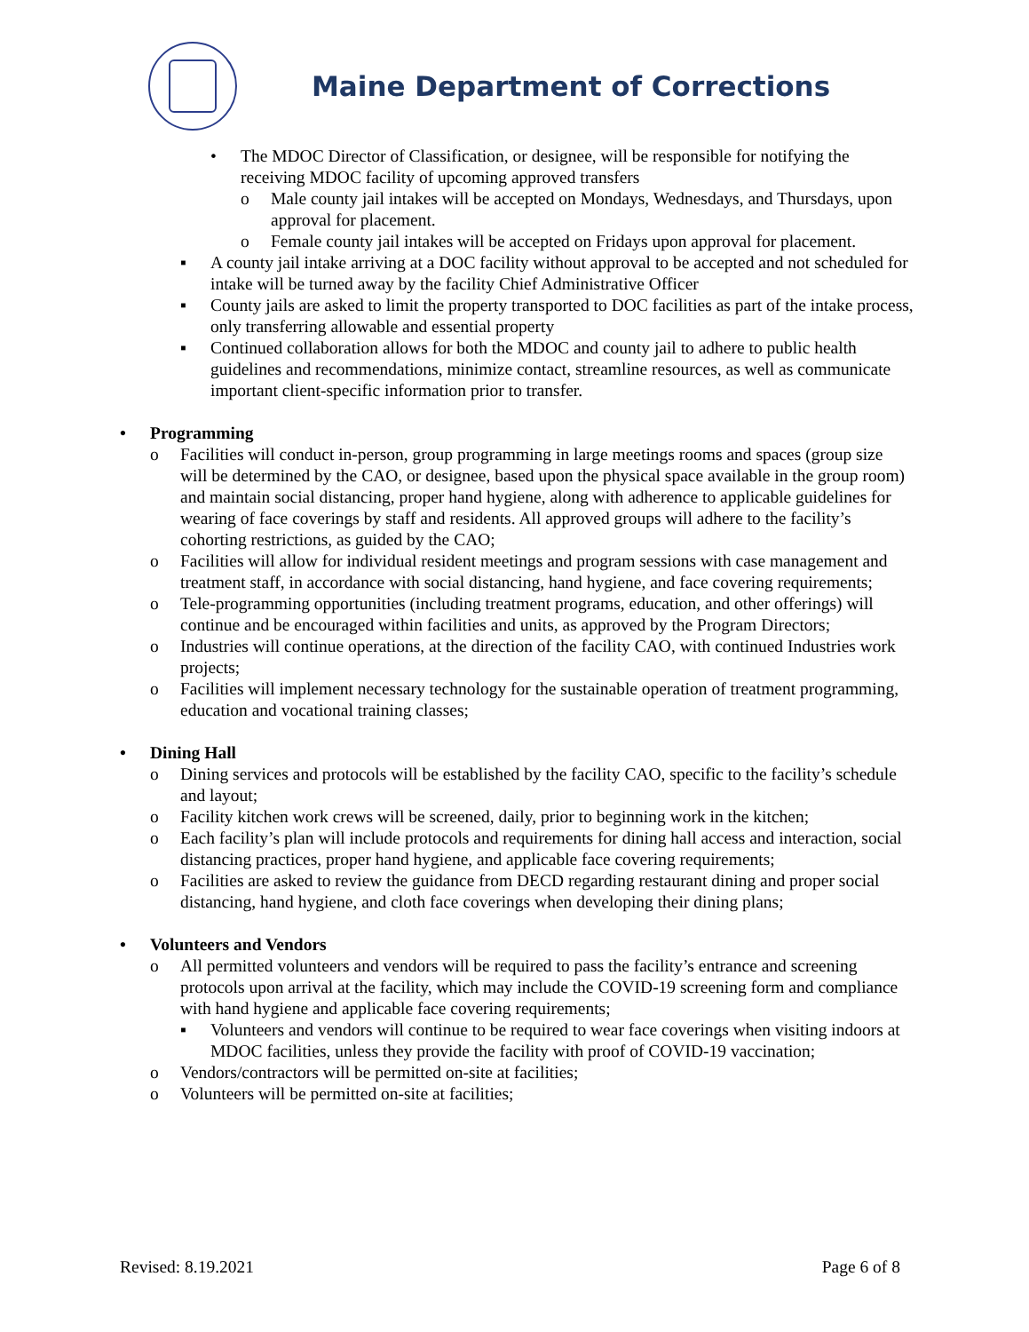Maine Department of Corrections
• The MDOC Director of Classification, or designee, will be responsible for notifying the receiving MDOC facility of upcoming approved transfers
o Male county jail intakes will be accepted on Mondays, Wednesdays, and Thursdays, upon approval for placement.
o Female county jail intakes will be accepted on Fridays upon approval for placement.
▪ A county jail intake arriving at a DOC facility without approval to be accepted and not scheduled for intake will be turned away by the facility Chief Administrative Officer
▪ County jails are asked to limit the property transported to DOC facilities as part of the intake process, only transferring allowable and essential property
▪ Continued collaboration allows for both the MDOC and county jail to adhere to public health guidelines and recommendations, minimize contact, streamline resources, as well as communicate important client-specific information prior to transfer.
• Programming
o Facilities will conduct in-person, group programming in large meetings rooms and spaces (group size will be determined by the CAO, or designee, based upon the physical space available in the group room) and maintain social distancing, proper hand hygiene, along with adherence to applicable guidelines for wearing of face coverings by staff and residents. All approved groups will adhere to the facility’s cohorting restrictions, as guided by the CAO;
o Facilities will allow for individual resident meetings and program sessions with case management and treatment staff, in accordance with social distancing, hand hygiene, and face covering requirements;
o Tele-programming opportunities (including treatment programs, education, and other offerings) will continue and be encouraged within facilities and units, as approved by the Program Directors;
o Industries will continue operations, at the direction of the facility CAO, with continued Industries work projects;
o Facilities will implement necessary technology for the sustainable operation of treatment programming, education and vocational training classes;
• Dining Hall
o Dining services and protocols will be established by the facility CAO, specific to the facility’s schedule and layout;
o Facility kitchen work crews will be screened, daily, prior to beginning work in the kitchen;
o Each facility’s plan will include protocols and requirements for dining hall access and interaction, social distancing practices, proper hand hygiene, and applicable face covering requirements;
o Facilities are asked to review the guidance from DECD regarding restaurant dining and proper social distancing, hand hygiene, and cloth face coverings when developing their dining plans;
• Volunteers and Vendors
o All permitted volunteers and vendors will be required to pass the facility’s entrance and screening protocols upon arrival at the facility, which may include the COVID-19 screening form and compliance with hand hygiene and applicable face covering requirements;
▪ Volunteers and vendors will continue to be required to wear face coverings when visiting indoors at MDOC facilities, unless they provide the facility with proof of COVID-19 vaccination;
o Vendors/contractors will be permitted on-site at facilities;
o Volunteers will be permitted on-site at facilities;
Revised: 8.19.2021 Page 6 of 8